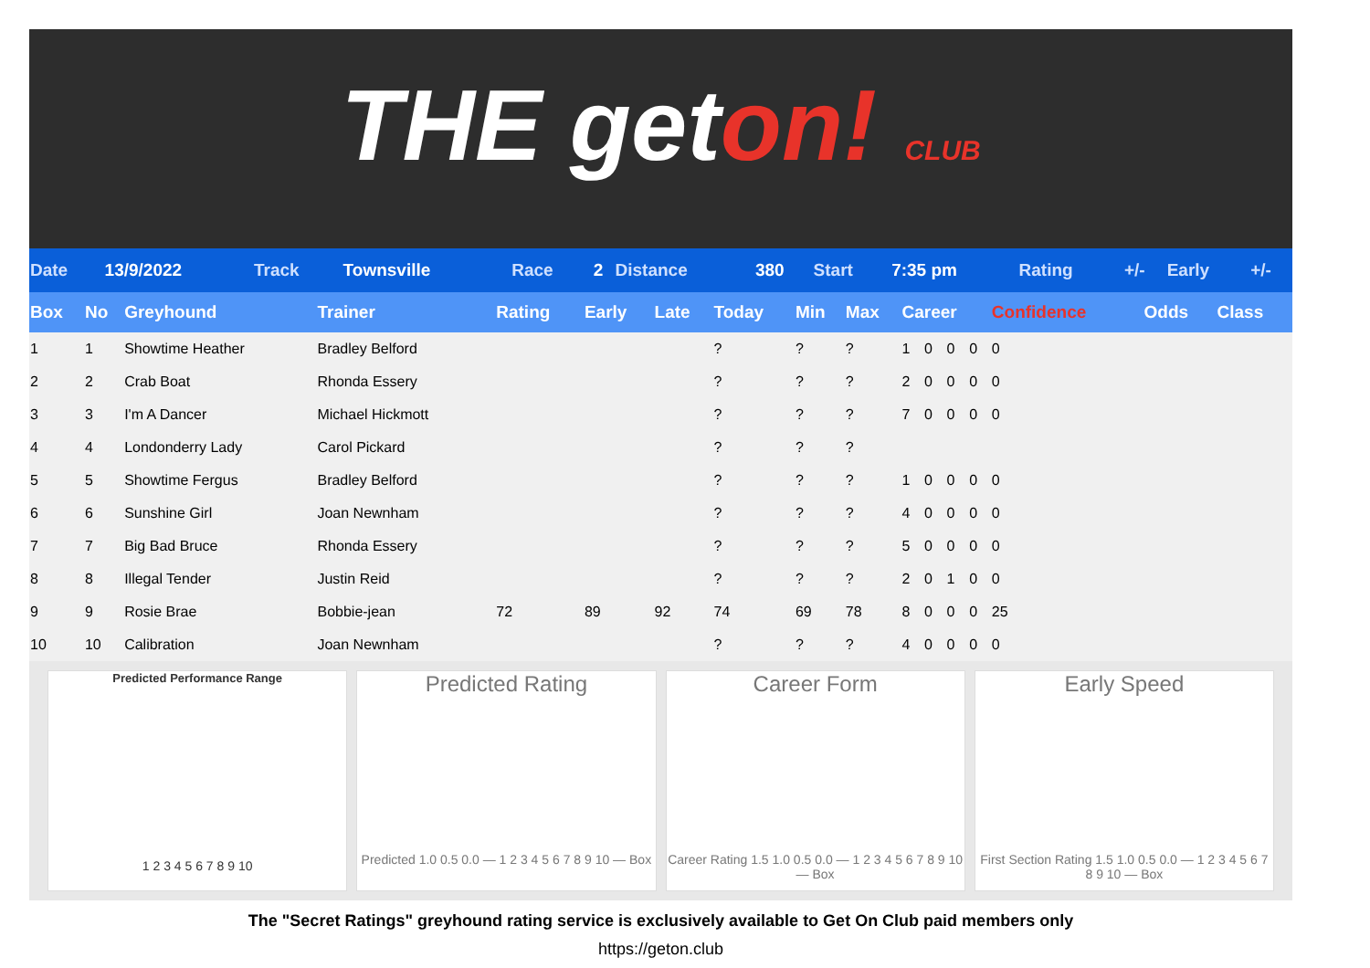THE geton! CLUB
| Date | 13/9/2022 | Track | Townsville | Race | 2 | Distance | 380 | Start | 7:35 pm | Rating | +/- | Early | +/- |
| Box | No | Greyhound | Trainer | Rating | Early | Late | Today | Min | Max | Career | | | | Confidence | Odds | Class |
| --- | --- | --- | --- | --- | --- | --- | --- | --- | --- | --- | --- | --- | --- | --- | --- | --- |
| 1 | 1 | Showtime Heather | Bradley Belford | | | | ? | ? | ? | 1 | 0 | 0 | 0 | 0 | | |
| 2 | 2 | Crab Boat | Rhonda Essery | | | | ? | ? | ? | 2 | 0 | 0 | 0 | 0 | | |
| 3 | 3 | I'm A Dancer | Michael Hickmott | | | | ? | ? | ? | 7 | 0 | 0 | 0 | 0 | | |
| 4 | 4 | Londonderry Lady | Carol Pickard | | | | ? | ? | ? | | | | | | | |
| 5 | 5 | Showtime Fergus | Bradley Belford | | | | ? | ? | ? | 1 | 0 | 0 | 0 | 0 | | |
| 6 | 6 | Sunshine Girl | Joan Newnham | | | | ? | ? | ? | 4 | 0 | 0 | 0 | 0 | | |
| 7 | 7 | Big Bad Bruce | Rhonda Essery | | | | ? | ? | ? | 5 | 0 | 0 | 0 | 0 | | |
| 8 | 8 | Illegal Tender | Justin Reid | | | | ? | ? | ? | 2 | 0 | 1 | 0 | 0 | | |
| 9 | 9 | Rosie Brae | Bobbie-jean | 72 | 89 | 92 | 74 | 69 | 78 | 8 | 0 | 0 | 0 | 25 | | |
| 10 | 10 | Calibration | Joan Newnham | | | | ? | ? | ? | 4 | 0 | 0 | 0 | 0 | | |
Predicted Performance Range
1 2 3 4 5 6 7 8 9 10
Predicted Rating
Predicted 1.0 0.5 0.0 — 1 2 3 4 5 6 7 8 9 10 — Box
Career Form
Career Rating 1.5 1.0 0.5 0.0 — 1 2 3 4 5 6 7 8 9 10 — Box
Early Speed
First Section Rating 1.5 1.0 0.5 0.0 — 1 2 3 4 5 6 7 8 9 10 — Box
The "Secret Ratings" greyhound rating service is exclusively available to Get On Club paid members only
https://geton.club